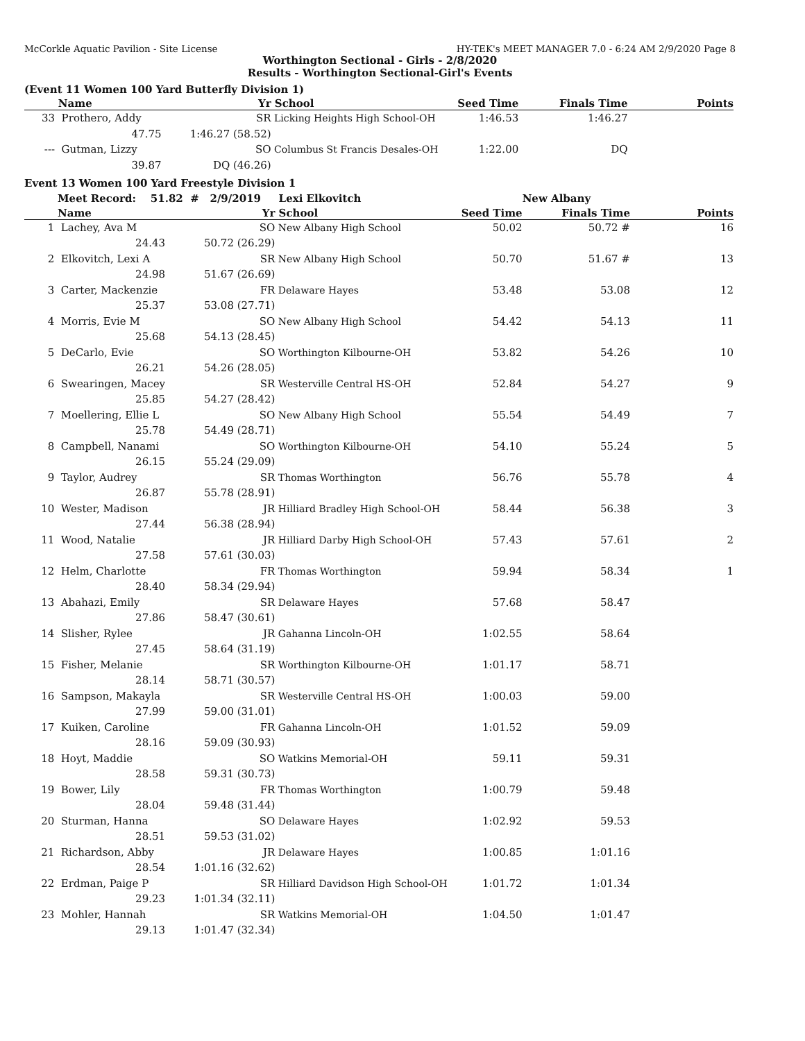McCorkle Aquatic Pavilion - Site License HY-TEK's MEET MANAGER 7.0 - 6:24 AM 2/9/2020 Page 8
Worthington Sectional - Girls - 2/8/2020
Results - Worthington Sectional-Girl's Events
(Event 11 Women 100 Yard Butterfly Division 1)
| | Name | Yr | School | Seed Time | Finals Time | Points |
| --- | --- | --- | --- | --- | --- | --- |
| 33 | Prothero, Addy | SR | Licking Heights High School-OH | 1:46.53 | 1:46.27 | |
| | 47.75 | 1:46.27 (58.52) | | | | |
| --- | Gutman, Lizzy | SO | Columbus St Francis Desales-OH | 1:22.00 | DQ | |
| | 39.87 | DQ (46.26) | | | | |
Event 13 Women 100 Yard Freestyle Division 1
| | Meet Record: 51.82 # 2/9/2019 | | Lexi Elkovitch | | New Albany | |
| | Name | Yr | School | Seed Time | Finals Time | Points |
| 1 | Lachey, Ava M | SO | New Albany High School | 50.02 | 50.72 # | 16 |
| | 24.43 | 50.72 (26.29) | | | | |
| 2 | Elkovitch, Lexi A | SR | New Albany High School | 50.70 | 51.67 # | 13 |
| | 24.98 | 51.67 (26.69) | | | | |
| 3 | Carter, Mackenzie | FR | Delaware Hayes | 53.48 | 53.08 | 12 |
| | 25.37 | 53.08 (27.71) | | | | |
| 4 | Morris, Evie M | SO | New Albany High School | 54.42 | 54.13 | 11 |
| | 25.68 | 54.13 (28.45) | | | | |
| 5 | DeCarlo, Evie | SO | Worthington Kilbourne-OH | 53.82 | 54.26 | 10 |
| | 26.21 | 54.26 (28.05) | | | | |
| 6 | Swearingen, Macey | SR | Westerville Central HS-OH | 52.84 | 54.27 | 9 |
| | 25.85 | 54.27 (28.42) | | | | |
| 7 | Moellering, Ellie L | SO | New Albany High School | 55.54 | 54.49 | 7 |
| | 25.78 | 54.49 (28.71) | | | | |
| 8 | Campbell, Nanami | SO | Worthington Kilbourne-OH | 54.10 | 55.24 | 5 |
| | 26.15 | 55.24 (29.09) | | | | |
| 9 | Taylor, Audrey | SR | Thomas Worthington | 56.76 | 55.78 | 4 |
| | 26.87 | 55.78 (28.91) | | | | |
| 10 | Wester, Madison | JR | Hilliard Bradley High School-OH | 58.44 | 56.38 | 3 |
| | 27.44 | 56.38 (28.94) | | | | |
| 11 | Wood, Natalie | JR | Hilliard Darby High School-OH | 57.43 | 57.61 | 2 |
| | 27.58 | 57.61 (30.03) | | | | |
| 12 | Helm, Charlotte | FR | Thomas Worthington | 59.94 | 58.34 | 1 |
| | 28.40 | 58.34 (29.94) | | | | |
| 13 | Abahazi, Emily | SR | Delaware Hayes | 57.68 | 58.47 | |
| | 27.86 | 58.47 (30.61) | | | | |
| 14 | Slisher, Rylee | JR | Gahanna Lincoln-OH | 1:02.55 | 58.64 | |
| | 27.45 | 58.64 (31.19) | | | | |
| 15 | Fisher, Melanie | SR | Worthington Kilbourne-OH | 1:01.17 | 58.71 | |
| | 28.14 | 58.71 (30.57) | | | | |
| 16 | Sampson, Makayla | SR | Westerville Central HS-OH | 1:00.03 | 59.00 | |
| | 27.99 | 59.00 (31.01) | | | | |
| 17 | Kuiken, Caroline | FR | Gahanna Lincoln-OH | 1:01.52 | 59.09 | |
| | 28.16 | 59.09 (30.93) | | | | |
| 18 | Hoyt, Maddie | SO | Watkins Memorial-OH | 59.11 | 59.31 | |
| | 28.58 | 59.31 (30.73) | | | | |
| 19 | Bower, Lily | FR | Thomas Worthington | 1:00.79 | 59.48 | |
| | 28.04 | 59.48 (31.44) | | | | |
| 20 | Sturman, Hanna | SO | Delaware Hayes | 1:02.92 | 59.53 | |
| | 28.51 | 59.53 (31.02) | | | | |
| 21 | Richardson, Abby | JR | Delaware Hayes | 1:00.85 | 1:01.16 | |
| | 28.54 | 1:01.16 (32.62) | | | | |
| 22 | Erdman, Paige P | SR | Hilliard Davidson High School-OH | 1:01.72 | 1:01.34 | |
| | 29.23 | 1:01.34 (32.11) | | | | |
| 23 | Mohler, Hannah | SR | Watkins Memorial-OH | 1:04.50 | 1:01.47 | |
| | 29.13 | 1:01.47 (32.34) | | | | |